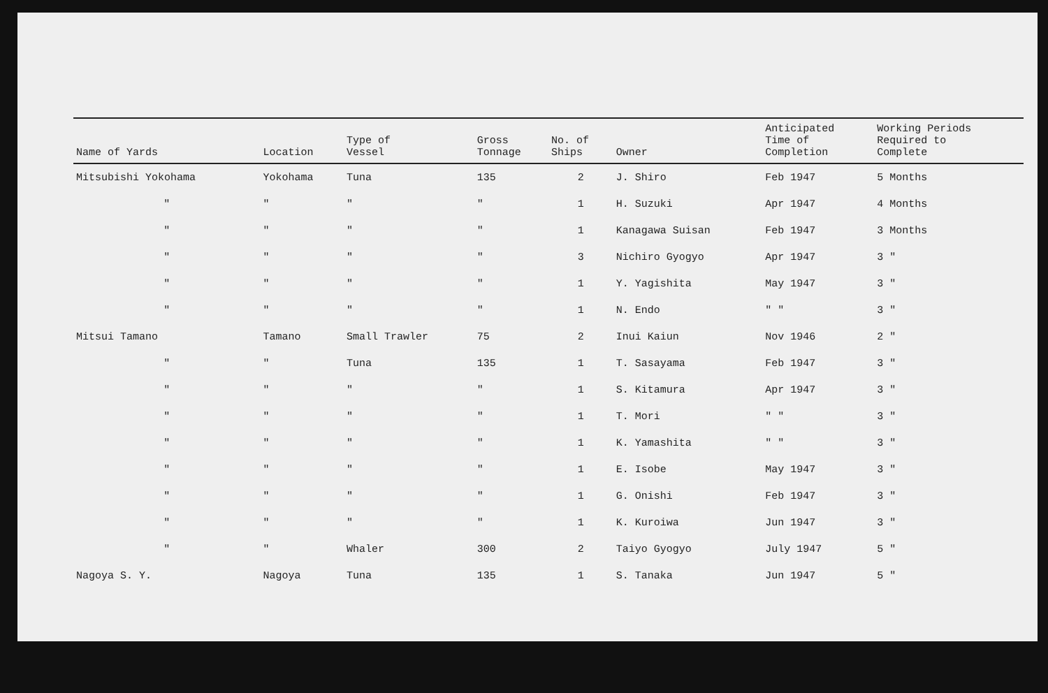| Name of Yards | Location | Type of Vessel | Gross Tonnage | No. of Ships | Owner | Anticipated Time of Completion | Working Periods Required to Complete |
| --- | --- | --- | --- | --- | --- | --- | --- |
| Mitsubishi Yokohama | Yokohama | Tuna | 135 | 2 | J. Shiro | Feb 1947 | 5 Months |
| " | " | " | " | 1 | H. Suzuki | Apr 1947 | 4 Months |
| " | " | " | " | 1 | Kanagawa Suisan | Feb 1947 | 3 Months |
| " | " | " | " | 3 | Nichiro Gyogyo | Apr 1947 | 3 " |
| " | " | " | " | 1 | Y. Yagishita | May 1947 | 3 " |
| " | " | " | " | 1 | N. Endo | " " | 3 " |
| Mitsui Tamano | Tamano | Small Trawler | 75 | 2 | Inui Kaiun | Nov 1946 | 2 " |
| " | " | Tuna | 135 | 1 | T. Sasayama | Feb 1947 | 3 " |
| " | " | " | " | 1 | S. Kitamura | Apr 1947 | 3 " |
| " | " | " | " | 1 | T. Mori | " " | 3 " |
| " | " | " | " | 1 | K. Yamashita | " " | 3 " |
| " | " | " | " | 1 | E. Isobe | May 1947 | 3 " |
| " | " | " | " | 1 | G. Onishi | Feb 1947 | 3 " |
| " | " | " | " | 1 | K. Kuroiwa | Jun 1947 | 3 " |
| " | " | Whaler | 300 | 2 | Taiyo Gyogyo | July 1947 | 5 " |
| Nagoya S. Y. | Nagoya | Tuna | 135 | 1 | S. Tanaka | Jun 1947 | 5 " |